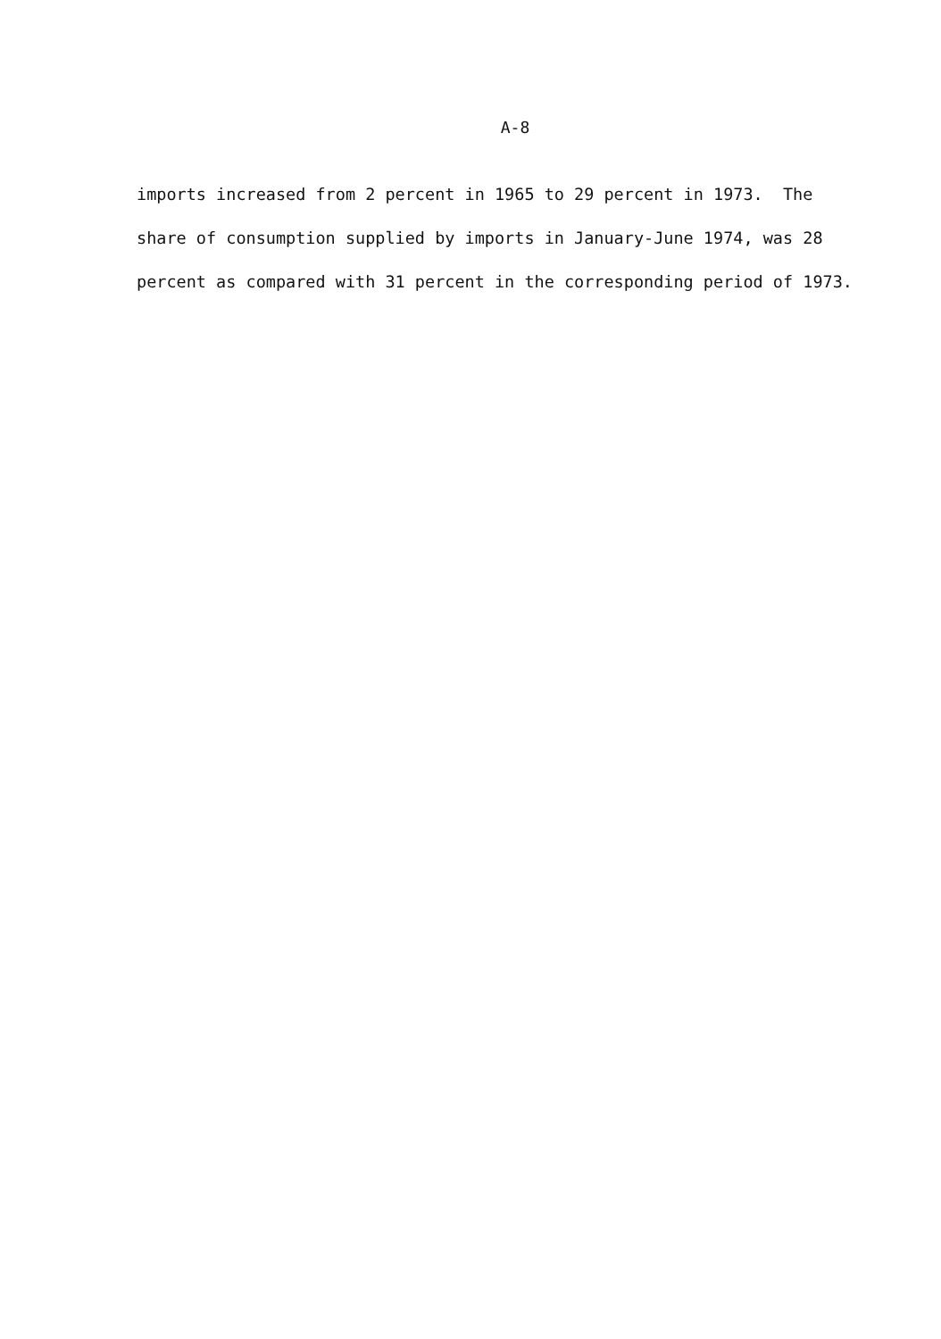A-8
imports increased from 2 percent in 1965 to 29 percent in 1973. The
share of consumption supplied by imports in January-June 1974, was 28
percent as compared with 31 percent in the corresponding period of 1973.